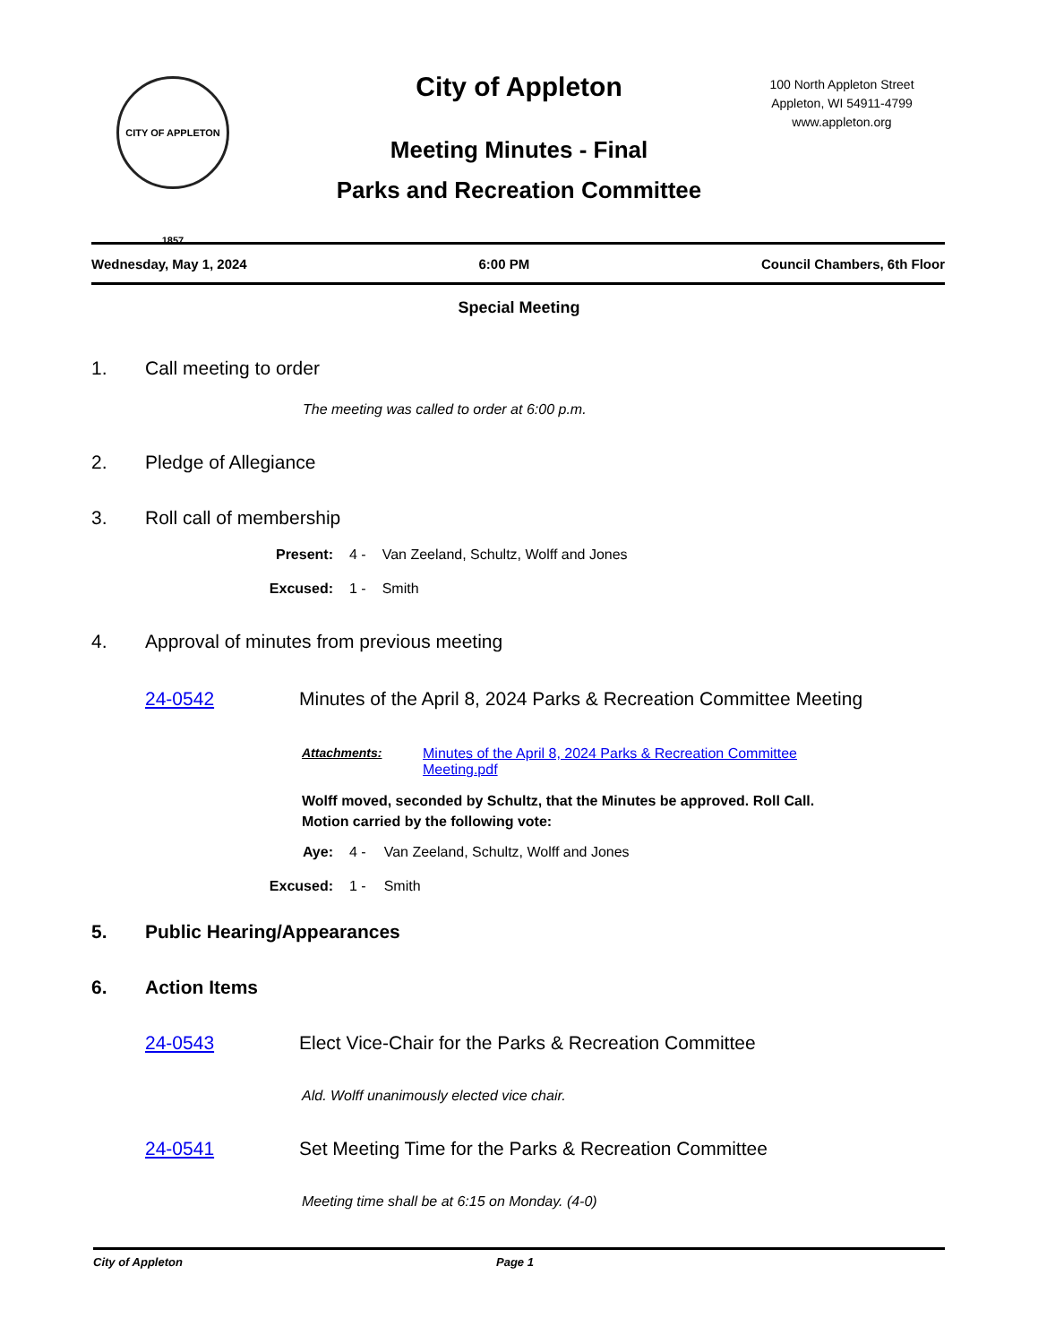CITY OF APPLETON 1857
City of Appleton
Meeting Minutes - Final
Parks and Recreation Committee
100 North Appleton Street
Appleton, WI 54911-4799
www.appleton.org
Wednesday, May 1, 2024 6:00 PM Council Chambers, 6th Floor
Special Meeting
1. Call meeting to order
The meeting was called to order at 6:00 p.m.
2. Pledge of Allegiance
3. Roll call of membership
Present: 4 - Van Zeeland, Schultz, Wolff and Jones
Excused: 1 - Smith
4. Approval of minutes from previous meeting
24-0542 Minutes of the April 8, 2024 Parks & Recreation Committee Meeting
Attachments: Minutes of the April 8, 2024 Parks & Recreation Committee Meeting.pdf
Wolff moved, seconded by Schultz, that the Minutes be approved. Roll Call.
Motion carried by the following vote:
Aye: 4 - Van Zeeland, Schultz, Wolff and Jones
Excused: 1 - Smith
5. Public Hearing/Appearances
6. Action Items
24-0543 Elect Vice-Chair for the Parks & Recreation Committee
Ald. Wolff unanimously elected vice chair.
24-0541 Set Meeting Time for the Parks & Recreation Committee
Meeting time shall be at 6:15 on Monday. (4-0)
City of Appleton Page 1